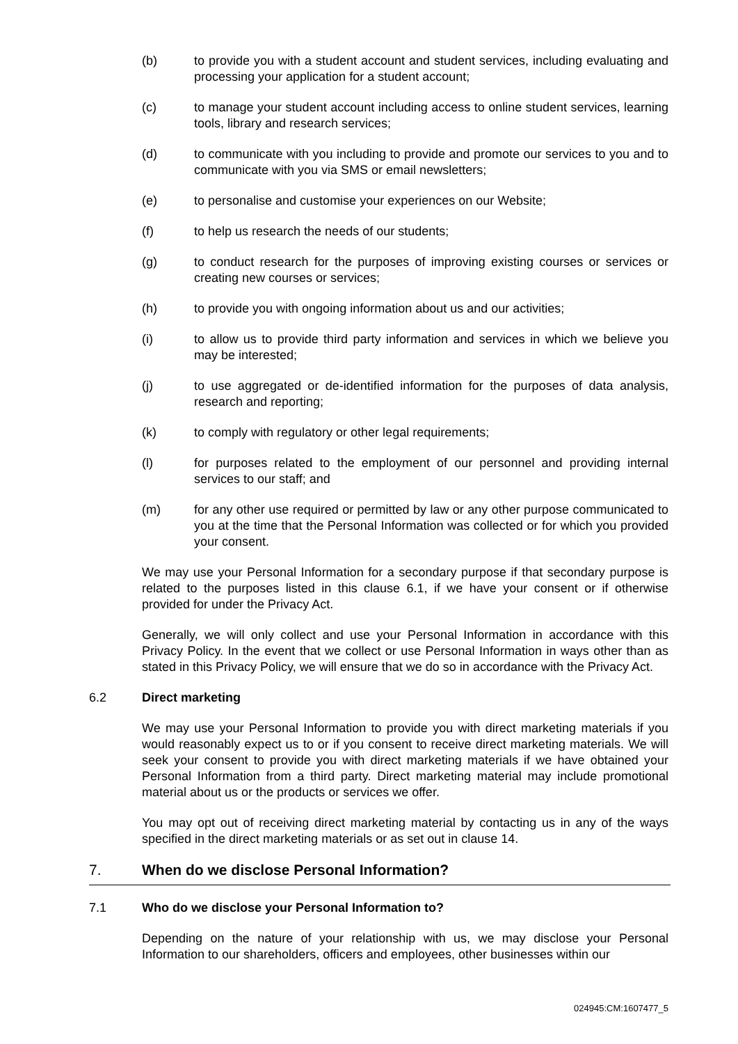(b) to provide you with a student account and student services, including evaluating and processing your application for a student account;
(c) to manage your student account including access to online student services, learning tools, library and research services;
(d) to communicate with you including to provide and promote our services to you and to communicate with you via SMS or email newsletters;
(e) to personalise and customise your experiences on our Website;
(f) to help us research the needs of our students;
(g) to conduct research for the purposes of improving existing courses or services or creating new courses or services;
(h) to provide you with ongoing information about us and our activities;
(i) to allow us to provide third party information and services in which we believe you may be interested;
(j) to use aggregated or de-identified information for the purposes of data analysis, research and reporting;
(k) to comply with regulatory or other legal requirements;
(l) for purposes related to the employment of our personnel and providing internal services to our staff; and
(m) for any other use required or permitted by law or any other purpose communicated to you at the time that the Personal Information was collected or for which you provided your consent.
We may use your Personal Information for a secondary purpose if that secondary purpose is related to the purposes listed in this clause 6.1, if we have your consent or if otherwise provided for under the Privacy Act.
Generally, we will only collect and use your Personal Information in accordance with this Privacy Policy. In the event that we collect or use Personal Information in ways other than as stated in this Privacy Policy, we will ensure that we do so in accordance with the Privacy Act.
6.2 Direct marketing
We may use your Personal Information to provide you with direct marketing materials if you would reasonably expect us to or if you consent to receive direct marketing materials. We will seek your consent to provide you with direct marketing materials if we have obtained your Personal Information from a third party. Direct marketing material may include promotional material about us or the products or services we offer.
You may opt out of receiving direct marketing material by contacting us in any of the ways specified in the direct marketing materials or as set out in clause 14.
7. When do we disclose Personal Information?
7.1 Who do we disclose your Personal Information to?
Depending on the nature of your relationship with us, we may disclose your Personal Information to our shareholders, officers and employees, other businesses within our
024945:CM:1607477_5